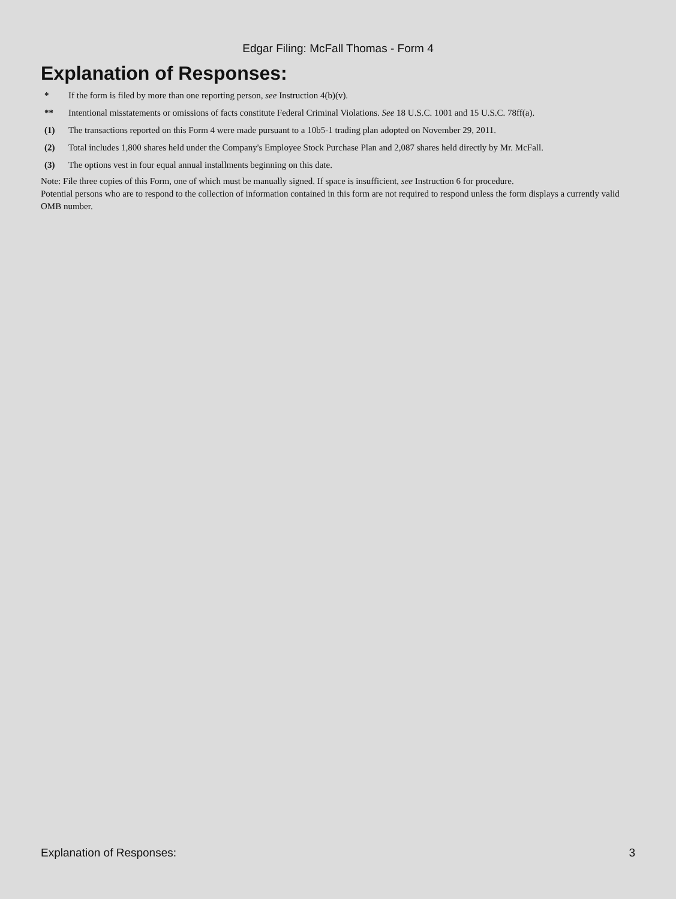Edgar Filing: McFall Thomas - Form 4
Explanation of Responses:
| * | If the form is filed by more than one reporting person, see Instruction 4(b)(v). |
| ** | Intentional misstatements or omissions of facts constitute Federal Criminal Violations. See 18 U.S.C. 1001 and 15 U.S.C. 78ff(a). |
| (1) | The transactions reported on this Form 4 were made pursuant to a 10b5-1 trading plan adopted on November 29, 2011. |
| (2) | Total includes 1,800 shares held under the Company's Employee Stock Purchase Plan and 2,087 shares held directly by Mr. McFall. |
| (3) | The options vest in four equal annual installments beginning on this date. |
Note: File three copies of this Form, one of which must be manually signed. If space is insufficient, see Instruction 6 for procedure.
Potential persons who are to respond to the collection of information contained in this form are not required to respond unless the form displays a currently valid OMB number.
Explanation of Responses: 3